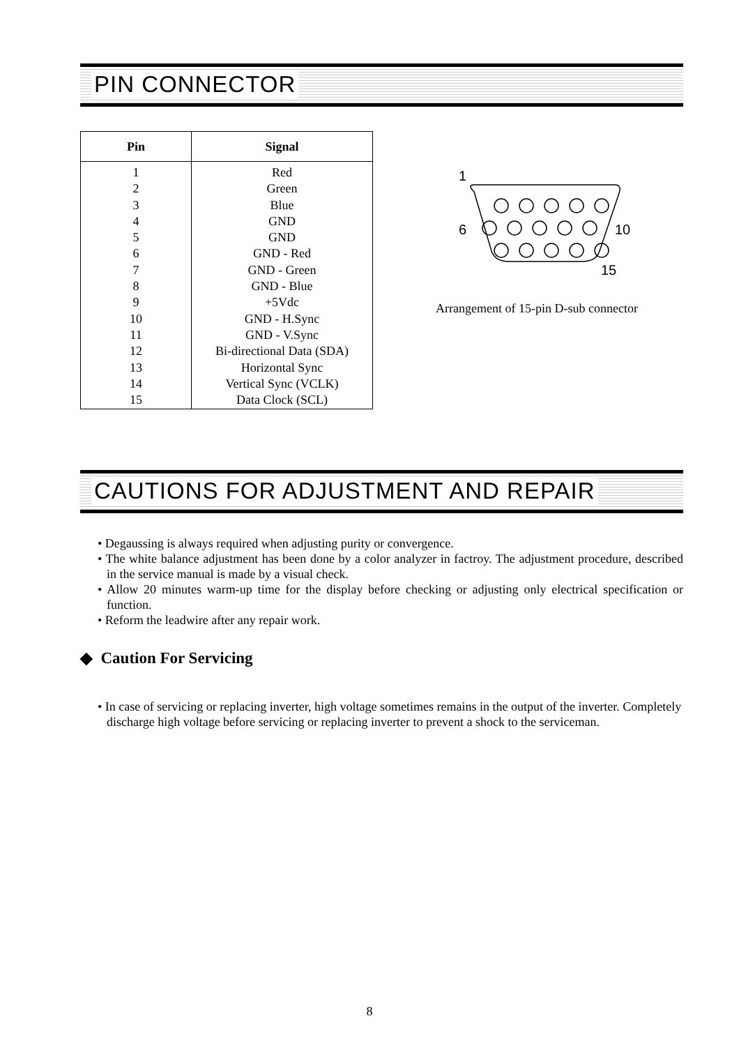PIN CONNECTOR
| Pin | Signal |
| --- | --- |
| 1 2 3 4 5 6 7 8 9 10 11 12 13 14 15 | Red Green Blue GND GND GND - Red GND - Green GND - Blue +5Vdc GND - H.Sync GND - V.Sync Bi-directional Data (SDA) Horizontal Sync Vertical Sync (VCLK) Data Clock (SCL) |
1
6
10
15
Arrangement of 15-pin D-sub connector
CAUTIONS FOR ADJUSTMENT AND REPAIR
• Degaussing is always required when adjusting purity or convergence.
• The white balance adjustment has been done by a color analyzer in factroy. The adjustment procedure, described in the service manual is made by a visual check.
• Allow 20 minutes warm-up time for the display before checking or adjusting only electrical specification or function.
• Reform the leadwire after any repair work.
◆ Caution For Servicing
• In case of servicing or replacing inverter, high voltage sometimes remains in the output of the inverter. Completely discharge high voltage before servicing or replacing inverter to prevent a shock to the serviceman.
8